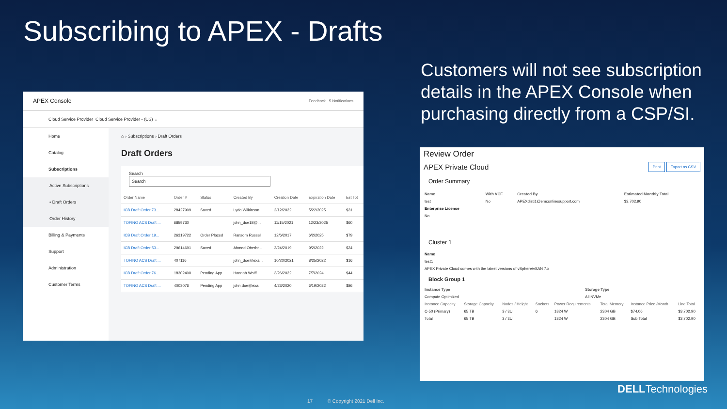Subscribing to APEX - Drafts
Customers will not see subscription details in the APEX Console when purchasing directly from a CSP/SI.
APEX Console Feedback 5 Notifications
Cloud Service Provider Cloud Service Provider - (US) ⌄
Home
Catalog
Subscriptions
Active Subscriptions
• Draft Orders
Order History
Billing & Payments
Support
Administration
Customer Terms
⌂ › Subscriptions › Draft Orders
Draft Orders
Search
Search
| Order Name | Order # | Status | Created By | Creation Date | Expiration Date | Est Tot |
| --- | --- | --- | --- | --- | --- | --- |
| ICB Draft Order 73... | 28427909 | Saved | Lyda Wilkinson | 2/12/2022 | 5/22/2025 | $31 |
| TOFINO ACS Draft ... | 6859730 | | john_doe18@... | 11/15/2021 | 12/23/2025 | $60 |
| ICB Draft Order 19... | 26319722 | Order Placed | Ransom Russel | 12/6/2017 | 6/2/2025 | $79 |
| ICB Draft Order 53... | 29614691 | Saved | Ahmed Oberbr... | 2/24/2019 | 9/2/2022 | $24 |
| TOFINO ACS Draft ... | 407116 | | john_doe@exa... | 10/20/2021 | 8/25/2022 | $16 |
| ICB Draft Order 76... | 18302400 | Pending App | Hannah Wolff | 3/26/2022 | 7/7/2024 | $44 |
| TOFINO ACS Draft ... | 4003076 | Pending App | john.doe@exa... | 4/23/2020 | 6/19/2022 | $86 |
Review Order
APEX Private Cloud Print Export as CSV
Order Summary
| Name | With VCF | Created By | Estimated Monthly Total |
| --- | --- | --- | --- |
| test | No | APEXdisti1@emconlinesupport.com | $3,702.90 |
| Enterprise License | | | |
| No | | | |
Cluster 1
| Name |
| test1 |
| APEX Private Cloud comes with the latest versions of vSphere/vSAN 7.x |
Block Group 1
| Instance Type | Storage Type |
| --- | --- |
| Compute Optimized | All NVMe |
| Instance Capacity | Storage Capacity | Nodes / Height | Sockets | Power Requirements | Total Memory | Instance Price /Month | Line Total |
| --- | --- | --- | --- | --- | --- | --- | --- |
| C-50 (Primary) | 65 TB | 3 / 3U | 6 | 1824 W | 2304 GB | $74.06 | $3,702.90 |
| Total | 65 TB | 3 / 3U | | 1824 W | 2304 GB | Sub Total | $3,702.90 |
17 © Copyright 2021 Dell Inc.
DELLTechnologies